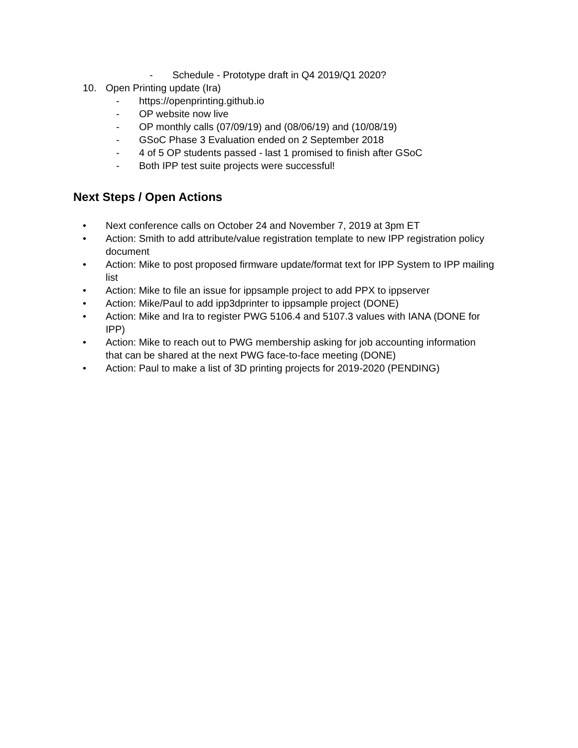- Schedule - Prototype draft in Q4 2019/Q1 2020?
10. Open Printing update (Ira)
- https://openprinting.github.io
- OP website now live
- OP monthly calls (07/09/19) and (08/06/19) and (10/08/19)
- GSoC Phase 3 Evaluation ended on 2 September 2018
- 4 of 5 OP students passed - last 1 promised to finish after GSoC
- Both IPP test suite projects were successful!
Next Steps / Open Actions
• Next conference calls on October 24 and November 7, 2019 at 3pm ET
• Action: Smith to add attribute/value registration template to new IPP registration policy document
• Action: Mike to post proposed firmware update/format text for IPP System to IPP mailing list
• Action: Mike to file an issue for ippsample project to add PPX to ippserver
• Action: Mike/Paul to add ipp3dprinter to ippsample project (DONE)
• Action: Mike and Ira to register PWG 5106.4 and 5107.3 values with IANA (DONE for IPP)
• Action: Mike to reach out to PWG membership asking for job accounting information that can be shared at the next PWG face-to-face meeting (DONE)
• Action: Paul to make a list of 3D printing projects for 2019-2020 (PENDING)